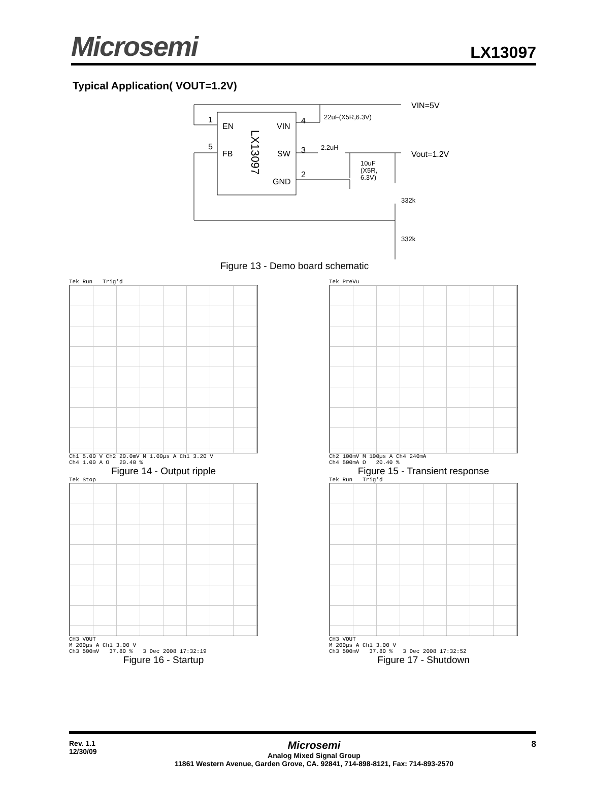Microsemi
LX13097
Typical Application( VOUT=1.2V)
EN
VIN
FB
SW
GND
1
5
4
3
2
LX13097
VIN=5V
Vout=1.2V
22uF(X5R,6.3V)
2.2uH
10uF
(X5R,
6.3V)
332k
332k
Figure 13 - Demo board schematic
Tek Run Trig'd
Ch1 5.00 V Ch2 20.0mV M 1.00µs A Ch1 3.20 V
Ch4 1.00 A Ω 20.40 %
Figure 14 - Output ripple
Tek PreVu
Ch2 100mV M 100µs A Ch4 240mA
Ch4 500mA Ω 20.40 %
Figure 15 - Transient response
Tek Stop
CH3 VOUT
M 200µs A Ch1 3.00 V
Ch3 500mV 37.80 % 3 Dec 2008 17:32:19
Figure 16 - Startup
Tek Run Trig'd
CH3 VOUT
M 200µs A Ch1 3.00 V
Ch3 500mV 37.80 % 3 Dec 2008 17:32:52
Figure 17 - Shutdown
Rev. 1.1
12/30/09 Microsemi
Analog Mixed Signal Group
11861 Western Avenue, Garden Grove, CA. 92841, 714-898-8121, Fax: 714-893-2570 8